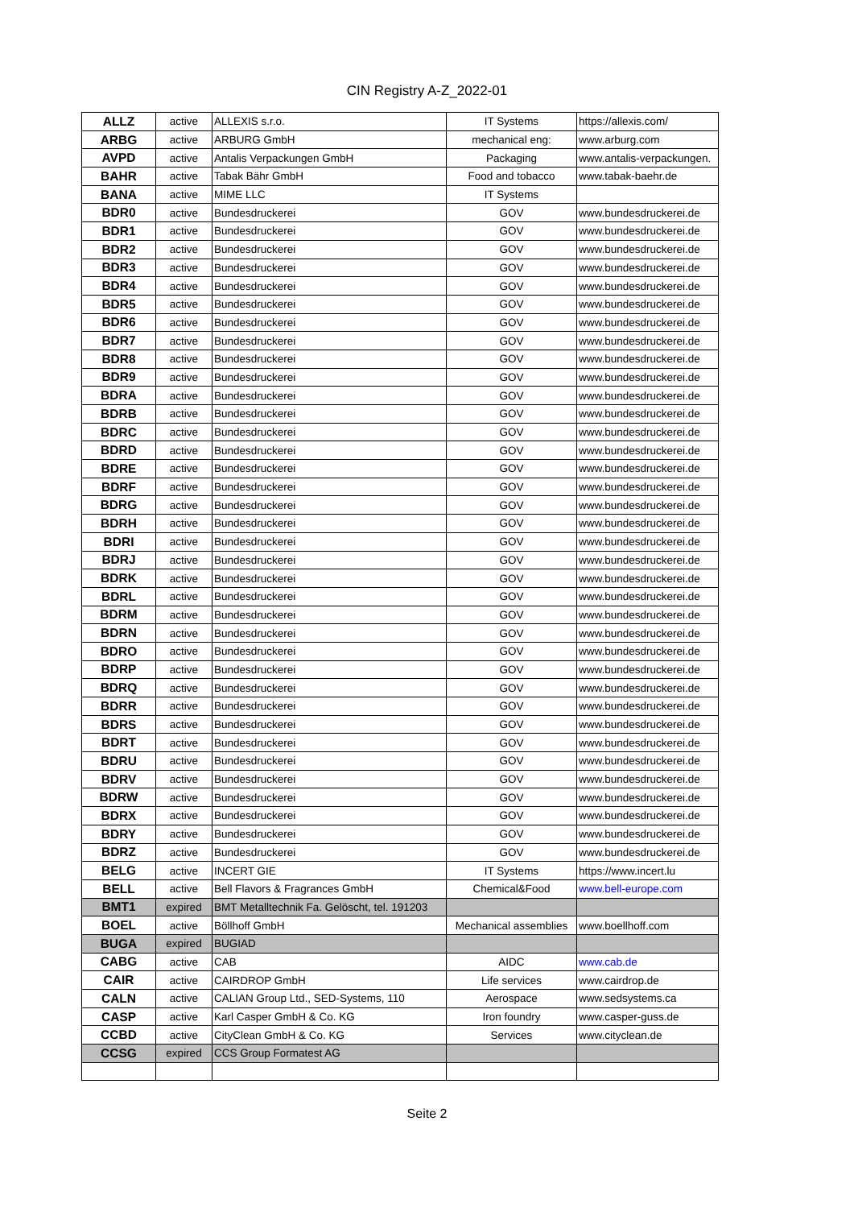CIN Registry A-Z_2022-01
| ALLZ | active | ALLEXIS s.r.o. | IT Systems | https://allexis.com/ |
| ARBG | active | ARBURG GmbH | mechanical eng: | www.arburg.com |
| AVPD | active | Antalis Verpackungen GmbH | Packaging | www.antalis-verpackungen. |
| BAHR | active | Tabak Bähr GmbH | Food and tobacco | www.tabak-baehr.de |
| BANA | active | MIME LLC | IT Systems | |
| BDR0 | active | Bundesdruckerei | GOV | www.bundesdruckerei.de |
| BDR1 | active | Bundesdruckerei | GOV | www.bundesdruckerei.de |
| BDR2 | active | Bundesdruckerei | GOV | www.bundesdruckerei.de |
| BDR3 | active | Bundesdruckerei | GOV | www.bundesdruckerei.de |
| BDR4 | active | Bundesdruckerei | GOV | www.bundesdruckerei.de |
| BDR5 | active | Bundesdruckerei | GOV | www.bundesdruckerei.de |
| BDR6 | active | Bundesdruckerei | GOV | www.bundesdruckerei.de |
| BDR7 | active | Bundesdruckerei | GOV | www.bundesdruckerei.de |
| BDR8 | active | Bundesdruckerei | GOV | www.bundesdruckerei.de |
| BDR9 | active | Bundesdruckerei | GOV | www.bundesdruckerei.de |
| BDRA | active | Bundesdruckerei | GOV | www.bundesdruckerei.de |
| BDRB | active | Bundesdruckerei | GOV | www.bundesdruckerei.de |
| BDRC | active | Bundesdruckerei | GOV | www.bundesdruckerei.de |
| BDRD | active | Bundesdruckerei | GOV | www.bundesdruckerei.de |
| BDRE | active | Bundesdruckerei | GOV | www.bundesdruckerei.de |
| BDRF | active | Bundesdruckerei | GOV | www.bundesdruckerei.de |
| BDRG | active | Bundesdruckerei | GOV | www.bundesdruckerei.de |
| BDRH | active | Bundesdruckerei | GOV | www.bundesdruckerei.de |
| BDRI | active | Bundesdruckerei | GOV | www.bundesdruckerei.de |
| BDRJ | active | Bundesdruckerei | GOV | www.bundesdruckerei.de |
| BDRK | active | Bundesdruckerei | GOV | www.bundesdruckerei.de |
| BDRL | active | Bundesdruckerei | GOV | www.bundesdruckerei.de |
| BDRM | active | Bundesdruckerei | GOV | www.bundesdruckerei.de |
| BDRN | active | Bundesdruckerei | GOV | www.bundesdruckerei.de |
| BDRO | active | Bundesdruckerei | GOV | www.bundesdruckerei.de |
| BDRP | active | Bundesdruckerei | GOV | www.bundesdruckerei.de |
| BDRQ | active | Bundesdruckerei | GOV | www.bundesdruckerei.de |
| BDRR | active | Bundesdruckerei | GOV | www.bundesdruckerei.de |
| BDRS | active | Bundesdruckerei | GOV | www.bundesdruckerei.de |
| BDRT | active | Bundesdruckerei | GOV | www.bundesdruckerei.de |
| BDRU | active | Bundesdruckerei | GOV | www.bundesdruckerei.de |
| BDRV | active | Bundesdruckerei | GOV | www.bundesdruckerei.de |
| BDRW | active | Bundesdruckerei | GOV | www.bundesdruckerei.de |
| BDRX | active | Bundesdruckerei | GOV | www.bundesdruckerei.de |
| BDRY | active | Bundesdruckerei | GOV | www.bundesdruckerei.de |
| BDRZ | active | Bundesdruckerei | GOV | www.bundesdruckerei.de |
| BELG | active | INCERT GIE | IT Systems | https://www.incert.lu |
| BELL | active | Bell Flavors & Fragrances GmbH | Chemical&Food | www.bell-europe.com |
| BMT1 | expired | BMT Metalltechnik Fa. Gelöscht, tel. 191203 | | |
| BOEL | active | Böllhoff GmbH | Mechanical assemblies | www.boellhoff.com |
| BUGA | expired | BUGIAD | | |
| CABG | active | CAB | AIDC | www.cab.de |
| CAIR | active | CAIRDROP GmbH | Life services | www.cairdrop.de |
| CALN | active | CALIAN Group Ltd., SED-Systems, 110 | Aerospace | www.sedsystems.ca |
| CASP | active | Karl Casper GmbH & Co. KG | Iron foundry | www.casper-guss.de |
| CCBD | active | CityClean GmbH & Co. KG | Services | www.cityclean.de |
| CCSG | expired | CCS Group Formatest AG | | |
Seite 2